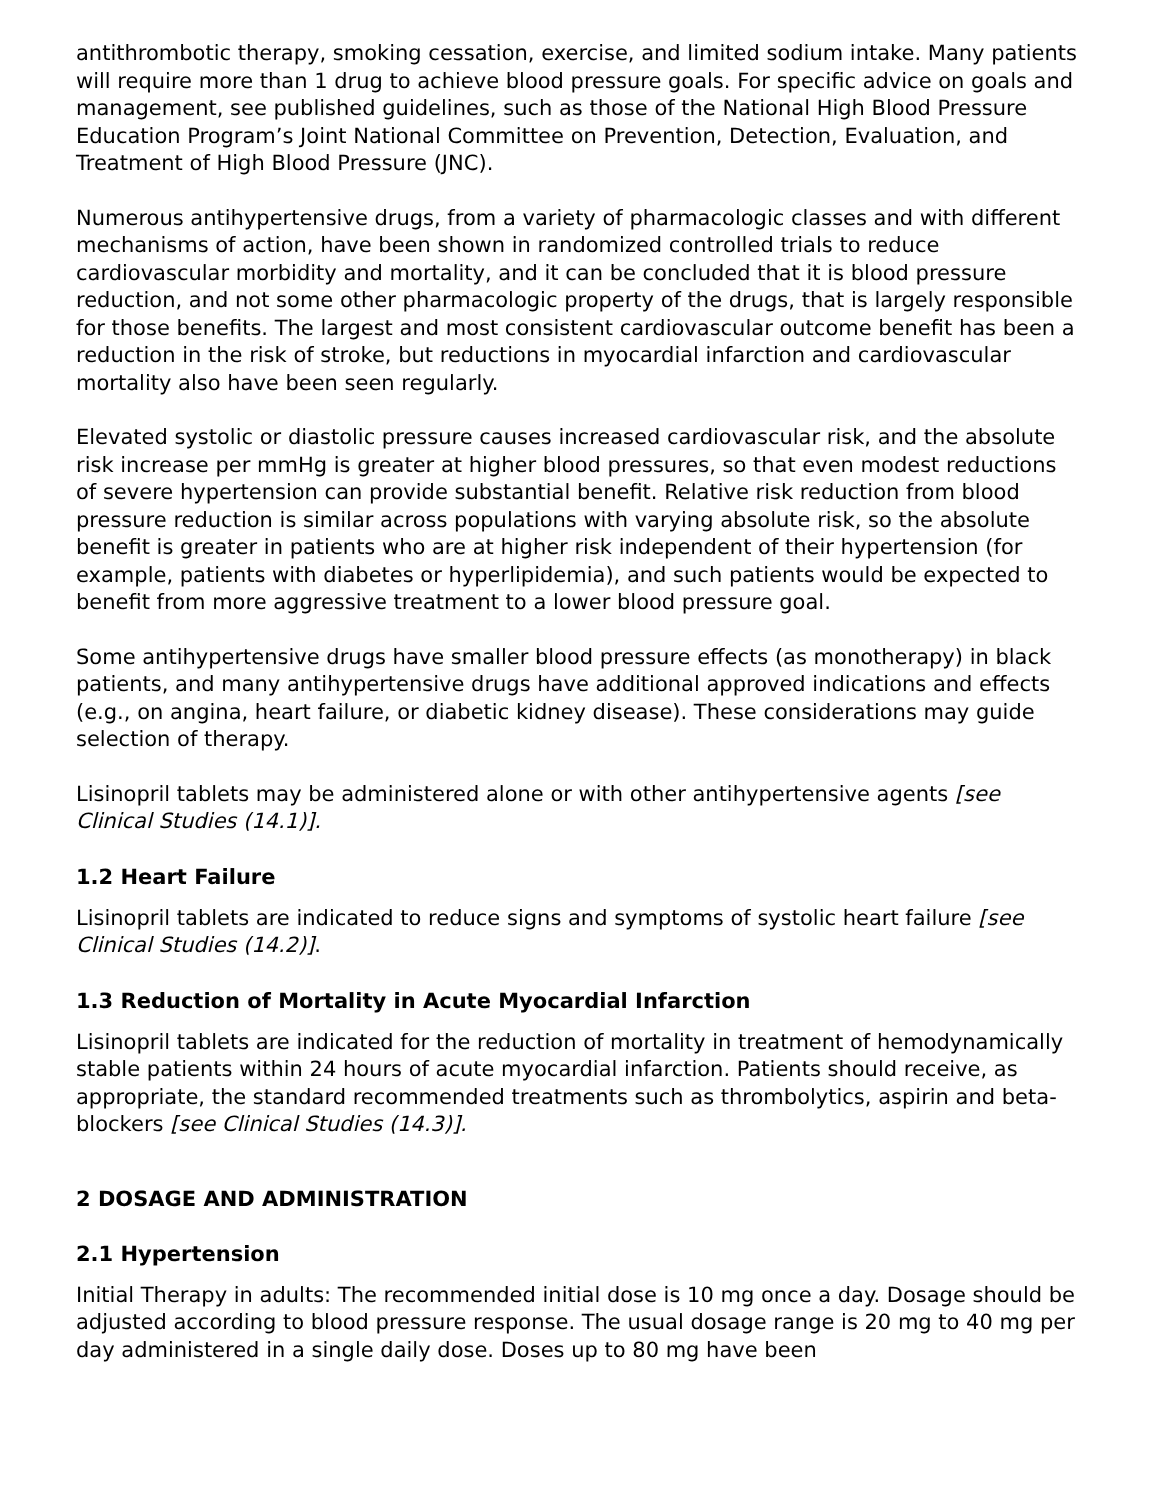antithrombotic therapy, smoking cessation, exercise, and limited sodium intake. Many patients will require more than 1 drug to achieve blood pressure goals. For specific advice on goals and management, see published guidelines, such as those of the National High Blood Pressure Education Program’s Joint National Committee on Prevention, Detection, Evaluation, and Treatment of High Blood Pressure (JNC).
Numerous antihypertensive drugs, from a variety of pharmacologic classes and with different mechanisms of action, have been shown in randomized controlled trials to reduce cardiovascular morbidity and mortality, and it can be concluded that it is blood pressure reduction, and not some other pharmacologic property of the drugs, that is largely responsible for those benefits. The largest and most consistent cardiovascular outcome benefit has been a reduction in the risk of stroke, but reductions in myocardial infarction and cardiovascular mortality also have been seen regularly.
Elevated systolic or diastolic pressure causes increased cardiovascular risk, and the absolute risk increase per mmHg is greater at higher blood pressures, so that even modest reductions of severe hypertension can provide substantial benefit. Relative risk reduction from blood pressure reduction is similar across populations with varying absolute risk, so the absolute benefit is greater in patients who are at higher risk independent of their hypertension (for example, patients with diabetes or hyperlipidemia), and such patients would be expected to benefit from more aggressive treatment to a lower blood pressure goal.
Some antihypertensive drugs have smaller blood pressure effects (as monotherapy) in black patients, and many antihypertensive drugs have additional approved indications and effects (e.g., on angina, heart failure, or diabetic kidney disease). These considerations may guide selection of therapy.
Lisinopril tablets may be administered alone or with other antihypertensive agents [see Clinical Studies (14.1)].
1.2 Heart Failure
Lisinopril tablets are indicated to reduce signs and symptoms of systolic heart failure [see Clinical Studies (14.2)].
1.3 Reduction of Mortality in Acute Myocardial Infarction
Lisinopril tablets are indicated for the reduction of mortality in treatment of hemodynamically stable patients within 24 hours of acute myocardial infarction. Patients should receive, as appropriate, the standard recommended treatments such as thrombolytics, aspirin and beta-blockers [see Clinical Studies (14.3)].
2 DOSAGE AND ADMINISTRATION
2.1 Hypertension
Initial Therapy in adults: The recommended initial dose is 10 mg once a day. Dosage should be adjusted according to blood pressure response. The usual dosage range is 20 mg to 40 mg per day administered in a single daily dose. Doses up to 80 mg have been